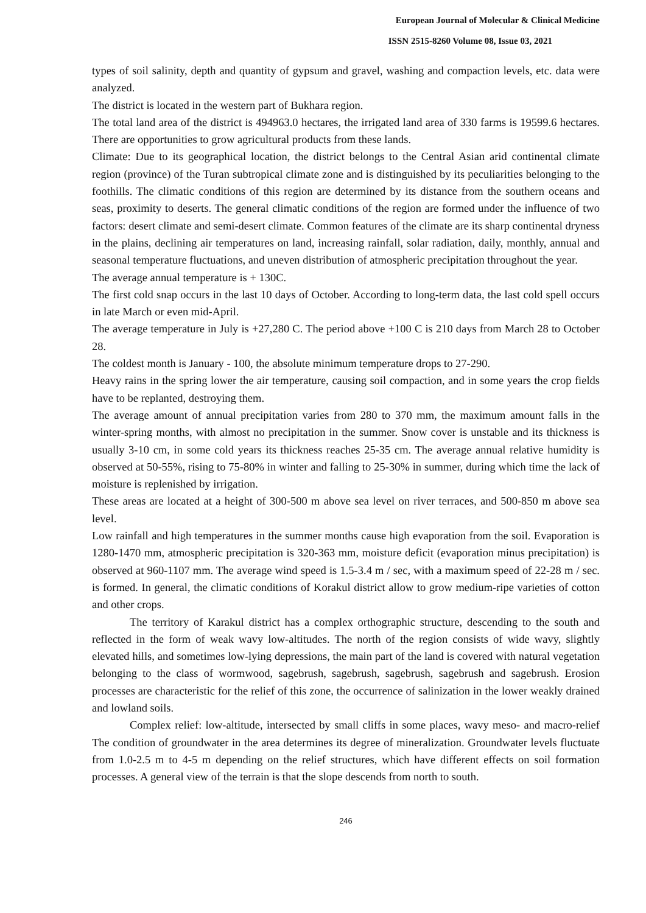European Journal of Molecular & Clinical Medicine
ISSN 2515-8260 Volume 08, Issue 03, 2021
types of soil salinity, depth and quantity of gypsum and gravel, washing and compaction levels, etc. data were analyzed.
The district is located in the western part of Bukhara region.
The total land area of the district is 494963.0 hectares, the irrigated land area of 330 farms is 19599.6 hectares. There are opportunities to grow agricultural products from these lands.
Climate: Due to its geographical location, the district belongs to the Central Asian arid continental climate region (province) of the Turan subtropical climate zone and is distinguished by its peculiarities belonging to the foothills. The climatic conditions of this region are determined by its distance from the southern oceans and seas, proximity to deserts. The general climatic conditions of the region are formed under the influence of two factors: desert climate and semi-desert climate. Common features of the climate are its sharp continental dryness in the plains, declining air temperatures on land, increasing rainfall, solar radiation, daily, monthly, annual and seasonal temperature fluctuations, and uneven distribution of atmospheric precipitation throughout the year.
The average annual temperature is + 130C.
The first cold snap occurs in the last 10 days of October. According to long-term data, the last cold spell occurs in late March or even mid-April.
The average temperature in July is +27,280 C. The period above +100 C is 210 days from March 28 to October 28.
The coldest month is January - 100, the absolute minimum temperature drops to 27-290.
Heavy rains in the spring lower the air temperature, causing soil compaction, and in some years the crop fields have to be replanted, destroying them.
The average amount of annual precipitation varies from 280 to 370 mm, the maximum amount falls in the winter-spring months, with almost no precipitation in the summer. Snow cover is unstable and its thickness is usually 3-10 cm, in some cold years its thickness reaches 25-35 cm. The average annual relative humidity is observed at 50-55%, rising to 75-80% in winter and falling to 25-30% in summer, during which time the lack of moisture is replenished by irrigation.
These areas are located at a height of 300-500 m above sea level on river terraces, and 500-850 m above sea level.
Low rainfall and high temperatures in the summer months cause high evaporation from the soil. Evaporation is 1280-1470 mm, atmospheric precipitation is 320-363 mm, moisture deficit (evaporation minus precipitation) is observed at 960-1107 mm. The average wind speed is 1.5-3.4 m / sec, with a maximum speed of 22-28 m / sec. is formed. In general, the climatic conditions of Korakul district allow to grow medium-ripe varieties of cotton and other crops.
The territory of Karakul district has a complex orthographic structure, descending to the south and reflected in the form of weak wavy low-altitudes. The north of the region consists of wide wavy, slightly elevated hills, and sometimes low-lying depressions, the main part of the land is covered with natural vegetation belonging to the class of wormwood, sagebrush, sagebrush, sagebrush, sagebrush and sagebrush. Erosion processes are characteristic for the relief of this zone, the occurrence of salinization in the lower weakly drained and lowland soils.
Complex relief: low-altitude, intersected by small cliffs in some places, wavy meso- and macro-relief The condition of groundwater in the area determines its degree of mineralization. Groundwater levels fluctuate from 1.0-2.5 m to 4-5 m depending on the relief structures, which have different effects on soil formation processes. A general view of the terrain is that the slope descends from north to south.
246